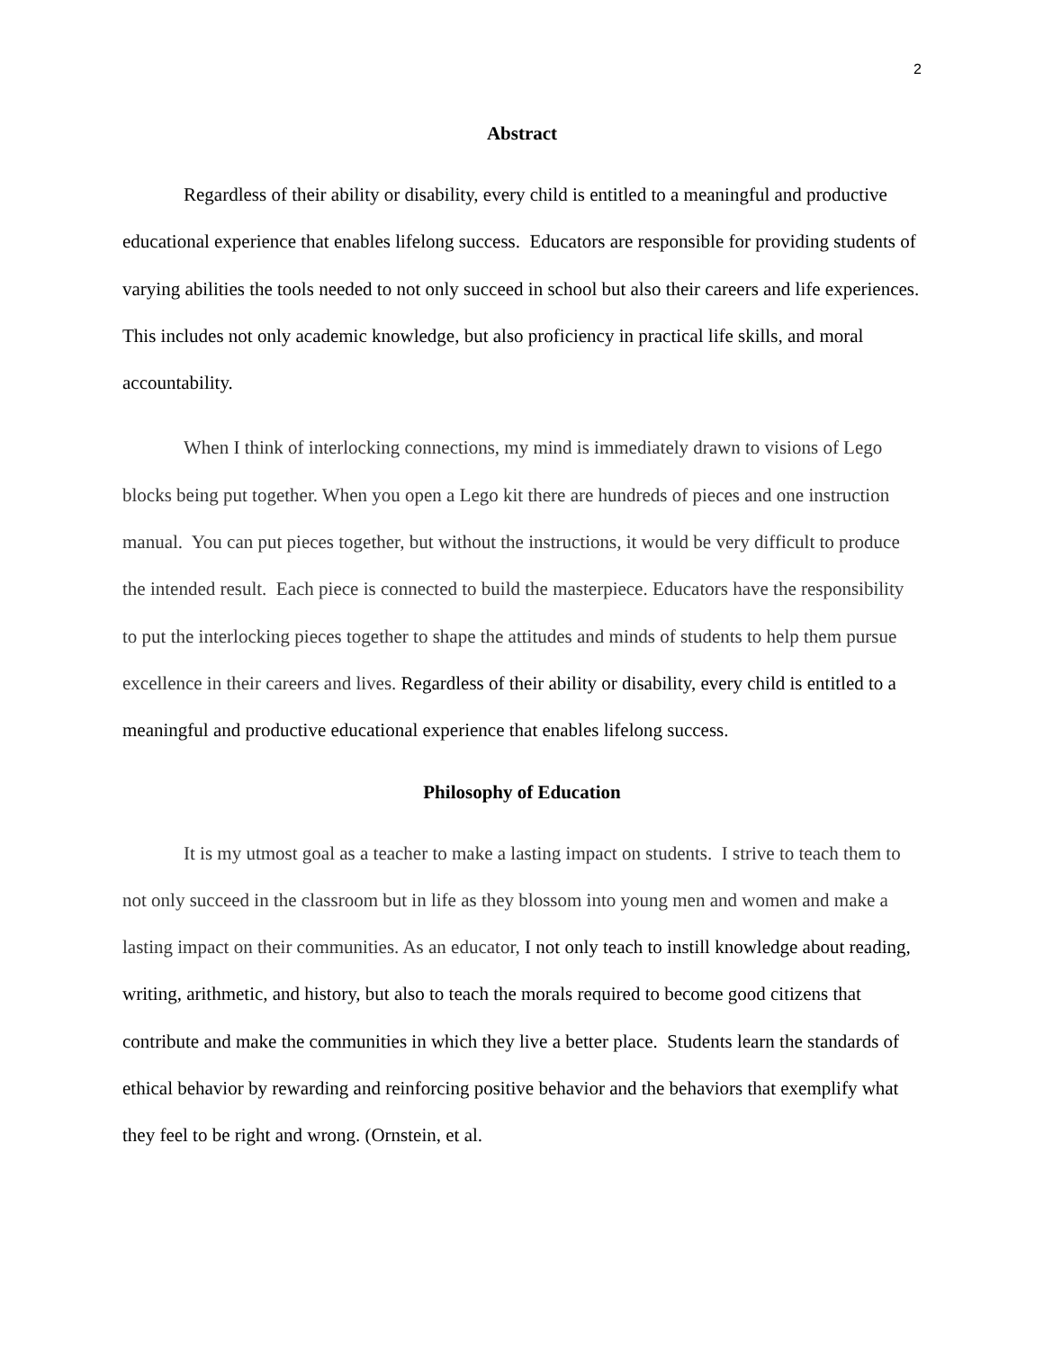2
Abstract
Regardless of their ability or disability, every child is entitled to a meaningful and productive educational experience that enables lifelong success. Educators are responsible for providing students of varying abilities the tools needed to not only succeed in school but also their careers and life experiences. This includes not only academic knowledge, but also proficiency in practical life skills, and moral accountability.
When I think of interlocking connections, my mind is immediately drawn to visions of Lego blocks being put together. When you open a Lego kit there are hundreds of pieces and one instruction manual. You can put pieces together, but without the instructions, it would be very difficult to produce the intended result. Each piece is connected to build the masterpiece. Educators have the responsibility to put the interlocking pieces together to shape the attitudes and minds of students to help them pursue excellence in their careers and lives. Regardless of their ability or disability, every child is entitled to a meaningful and productive educational experience that enables lifelong success.
Philosophy of Education
It is my utmost goal as a teacher to make a lasting impact on students. I strive to teach them to not only succeed in the classroom but in life as they blossom into young men and women and make a lasting impact on their communities. As an educator, I not only teach to instill knowledge about reading, writing, arithmetic, and history, but also to teach the morals required to become good citizens that contribute and make the communities in which they live a better place. Students learn the standards of ethical behavior by rewarding and reinforcing positive behavior and the behaviors that exemplify what they feel to be right and wrong. (Ornstein, et al.